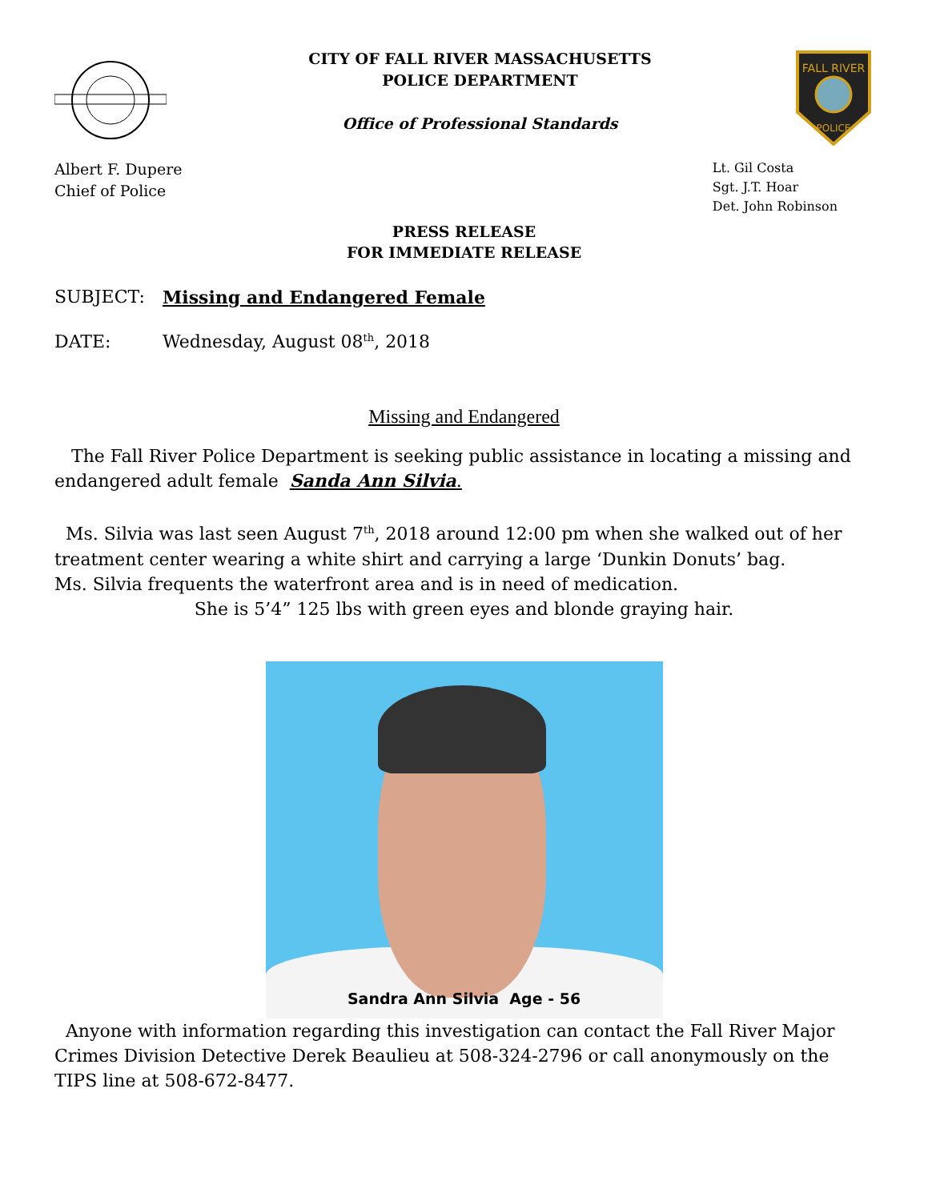CITY OF FALL RIVER MASSACHUSETTS
POLICE DEPARTMENT
Office of Professional Standards
FALL RIVER
POLICE
Albert F. Dupere
Chief of Police
Lt. Gil Costa
Sgt. J.T. Hoar
Det. John Robinson
PRESS RELEASE
FOR IMMEDIATE RELEASE
SUBJECT: Missing and Endangered Female
DATE: Wednesday, August 08<sup>th</sup>, 2018
Missing and Endangered
The Fall River Police Department is seeking public assistance in locating a missing and endangered adult female Sanda Ann Silvia.
Ms. Silvia was last seen August 7<sup>th</sup>, 2018 around 12:00 pm when she walked out of her treatment center wearing a white shirt and carrying a large ‘Dunkin Donuts’ bag.
Ms. Silvia frequents the waterfront area and is in need of medication.
She is 5’4” 125 lbs with green eyes and blonde graying hair.
Sandra Ann Silvia Age - 56
Anyone with information regarding this investigation can contact the Fall River Major Crimes Division Detective Derek Beaulieu at 508-324-2796 or call anonymously on the TIPS line at 508-672-8477.